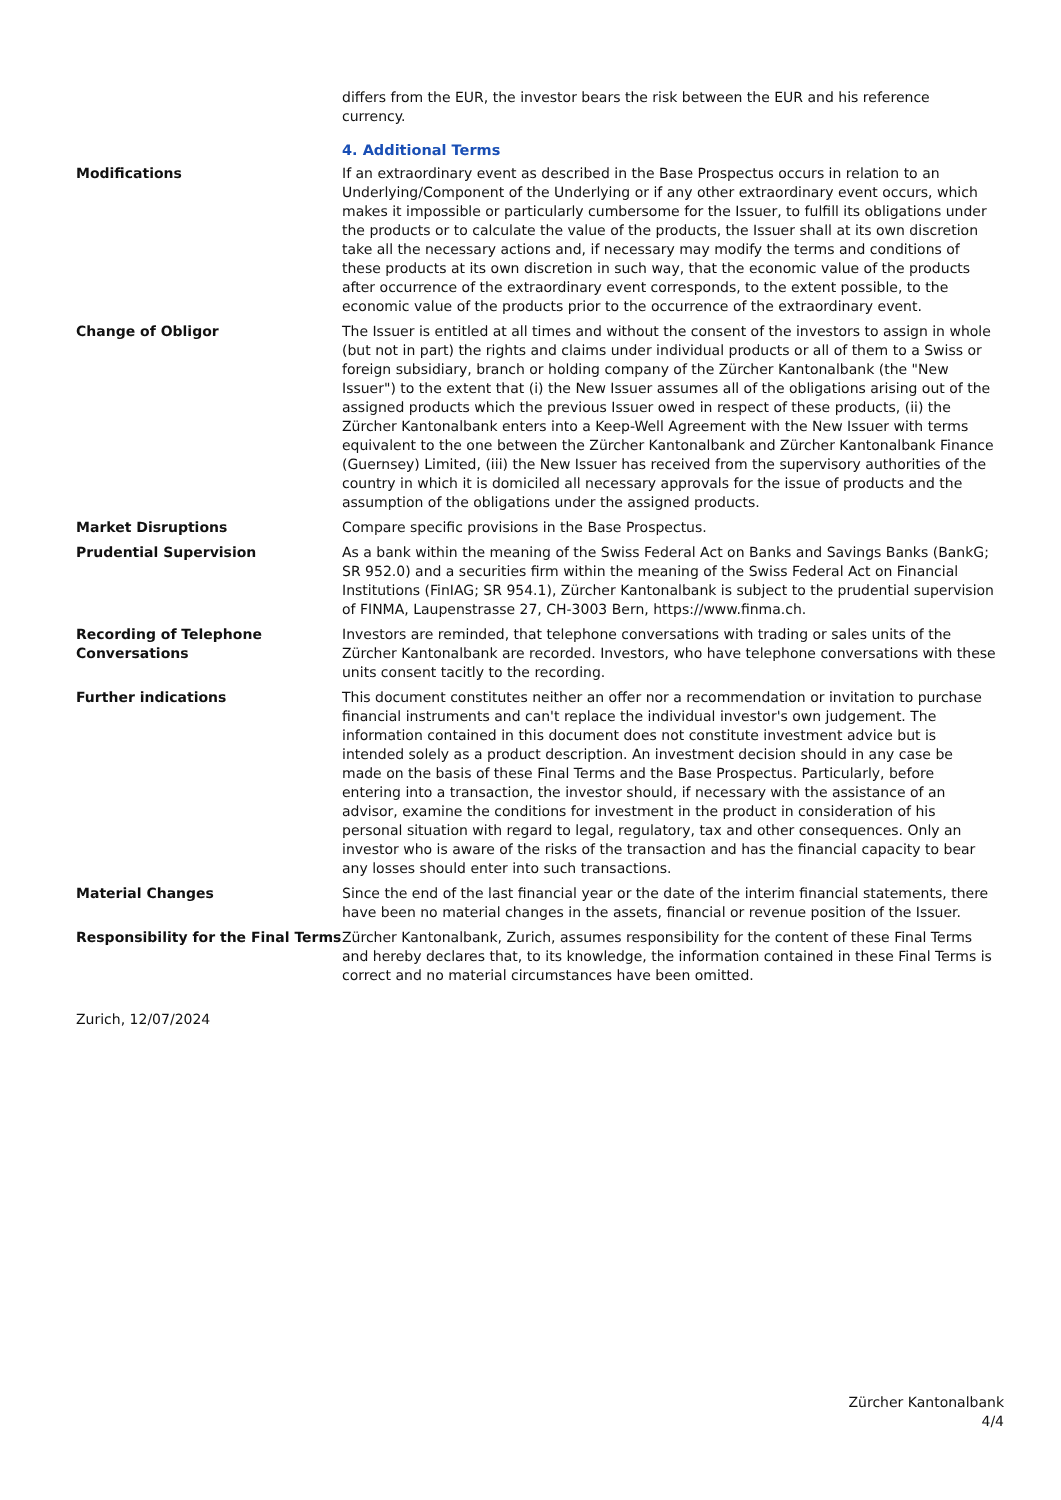differs from the EUR, the investor bears the risk between the EUR and his reference currency.
4. Additional Terms
Modifications If an extraordinary event as described in the Base Prospectus occurs in relation to an Underlying/Component of the Underlying or if any other extraordinary event occurs, which makes it impossible or particularly cumbersome for the Issuer, to fulfill its obligations under the products or to calculate the value of the products, the Issuer shall at its own discretion take all the necessary actions and, if necessary may modify the terms and conditions of these products at its own discretion in such way, that the economic value of the products after occurrence of the extraordinary event corresponds, to the extent possible, to the economic value of the products prior to the occurrence of the extraordinary event.
Change of Obligor The Issuer is entitled at all times and without the consent of the investors to assign in whole (but not in part) the rights and claims under individual products or all of them to a Swiss or foreign subsidiary, branch or holding company of the Zürcher Kantonalbank (the "New Issuer") to the extent that (i) the New Issuer assumes all of the obligations arising out of the assigned products which the previous Issuer owed in respect of these products, (ii) the Zürcher Kantonalbank enters into a Keep-Well Agreement with the New Issuer with terms equivalent to the one between the Zürcher Kantonalbank and Zürcher Kantonalbank Finance (Guernsey) Limited, (iii) the New Issuer has received from the supervisory authorities of the country in which it is domiciled all necessary approvals for the issue of products and the assumption of the obligations under the assigned products.
Market Disruptions Compare specific provisions in the Base Prospectus.
Prudential Supervision As a bank within the meaning of the Swiss Federal Act on Banks and Savings Banks (BankG; SR 952.0) and a securities firm within the meaning of the Swiss Federal Act on Financial Institutions (FinIAG; SR 954.1), Zürcher Kantonalbank is subject to the prudential supervision of FINMA, Laupenstrasse 27, CH-3003 Bern, https://www.finma.ch.
Recording of Telephone Conversations
Investors are reminded, that telephone conversations with trading or sales units of the Zürcher Kantonalbank are recorded. Investors, who have telephone conversations with these units consent tacitly to the recording.
Further indications This document constitutes neither an offer nor a recommendation or invitation to purchase financial instruments and can't replace the individual investor's own judgement. The information contained in this document does not constitute investment advice but is intended solely as a product description. An investment decision should in any case be made on the basis of these Final Terms and the Base Prospectus. Particularly, before entering into a transaction, the investor should, if necessary with the assistance of an advisor, examine the conditions for investment in the product in consideration of his personal situation with regard to legal, regulatory, tax and other consequences. Only an investor who is aware of the risks of the transaction and has the financial capacity to bear any losses should enter into such transactions.
Material Changes Since the end of the last financial year or the date of the interim financial statements, there have been no material changes in the assets, financial or revenue position of the Issuer.
Responsibility for the Final Terms
Zürcher Kantonalbank, Zurich, assumes responsibility for the content of these Final Terms and hereby declares that, to its knowledge, the information contained in these Final Terms is correct and no material circumstances have been omitted.
Zurich, 12/07/2024
Zürcher Kantonalbank
4/4